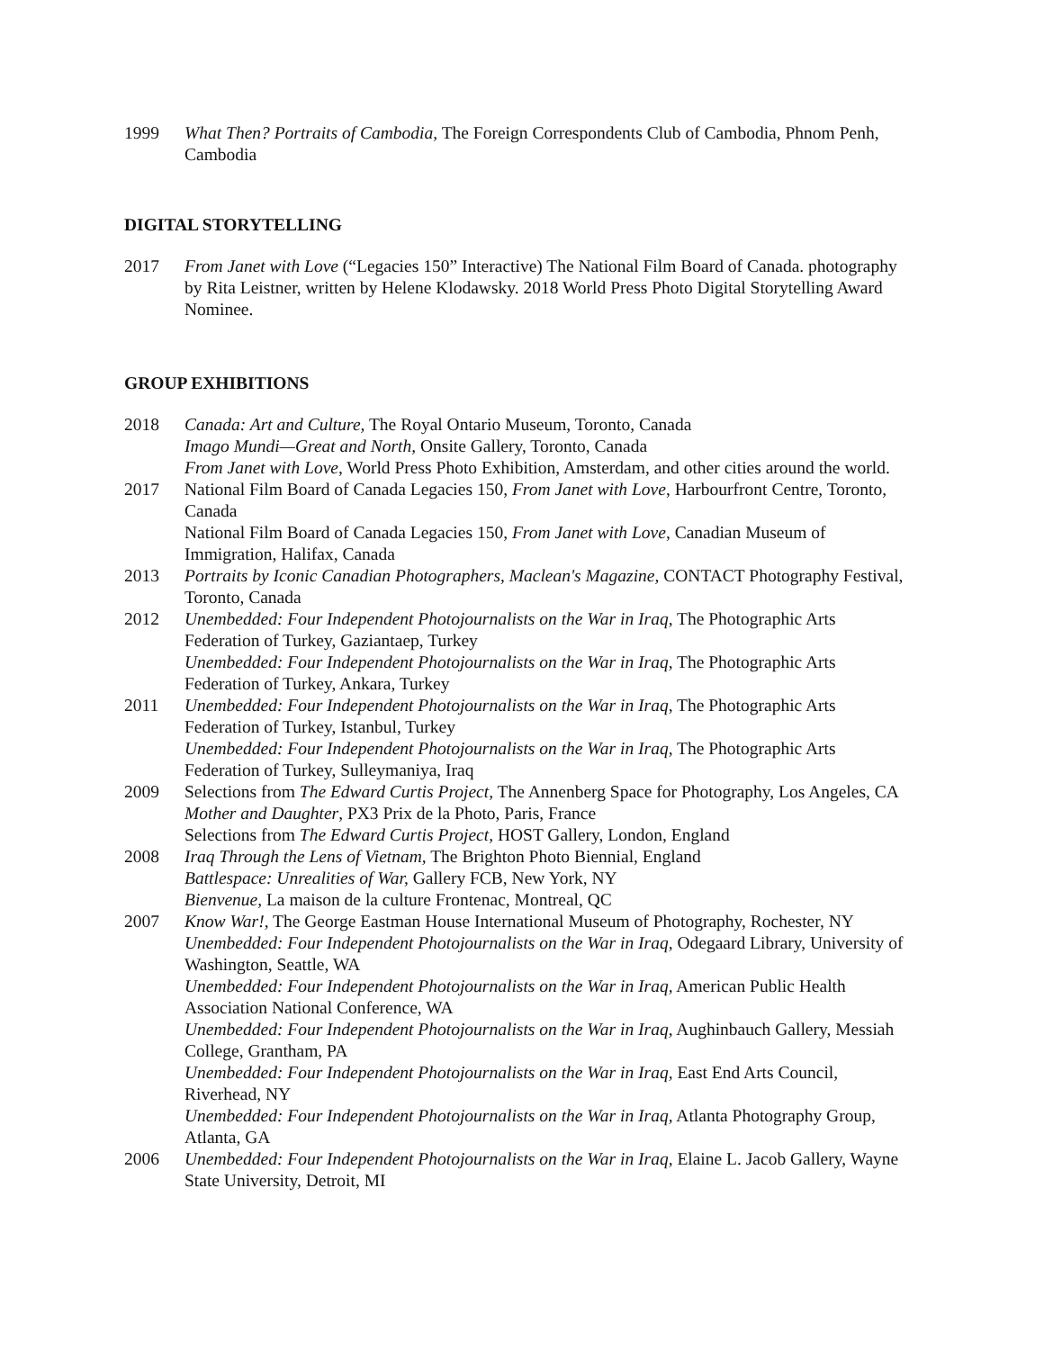1999 What Then? Portraits of Cambodia, The Foreign Correspondents Club of Cambodia, Phnom Penh, Cambodia
DIGITAL STORYTELLING
2017 From Janet with Love (“Legacies 150” Interactive) The National Film Board of Canada. photography by Rita Leistner, written by Helene Klodawsky. 2018 World Press Photo Digital Storytelling Award Nominee.
GROUP EXHIBITIONS
2018 Canada: Art and Culture, The Royal Ontario Museum, Toronto, Canada
Imago Mundi—Great and North, Onsite Gallery, Toronto, Canada
From Janet with Love, World Press Photo Exhibition, Amsterdam, and other cities around the world.
2017 National Film Board of Canada Legacies 150, From Janet with Love, Harbourfront Centre, Toronto, Canada
National Film Board of Canada Legacies 150, From Janet with Love, Canadian Museum of Immigration, Halifax, Canada
2013 Portraits by Iconic Canadian Photographers, Maclean's Magazine, CONTACT Photography Festival, Toronto, Canada
2012 Unembedded: Four Independent Photojournalists on the War in Iraq, The Photographic Arts Federation of Turkey, Gaziantaep, Turkey
Unembedded: Four Independent Photojournalists on the War in Iraq, The Photographic Arts Federation of Turkey, Ankara, Turkey
2011 Unembedded: Four Independent Photojournalists on the War in Iraq, The Photographic Arts Federation of Turkey, Istanbul, Turkey
Unembedded: Four Independent Photojournalists on the War in Iraq, The Photographic Arts Federation of Turkey, Sulleymaniya, Iraq
2009 Selections from The Edward Curtis Project, The Annenberg Space for Photography, Los Angeles, CA
Mother and Daughter, PX3 Prix de la Photo, Paris, France
Selections from The Edward Curtis Project, HOST Gallery, London, England
2008 Iraq Through the Lens of Vietnam, The Brighton Photo Biennial, England
Battlespace: Unrealities of War, Gallery FCB, New York, NY
Bienvenue, La maison de la culture Frontenac, Montreal, QC
2007 Know War!, The George Eastman House International Museum of Photography, Rochester, NY
Unembedded: Four Independent Photojournalists on the War in Iraq, Odegaard Library, University of Washington, Seattle, WA
Unembedded: Four Independent Photojournalists on the War in Iraq, American Public Health Association National Conference, WA
Unembedded: Four Independent Photojournalists on the War in Iraq, Aughinbauch Gallery, Messiah College, Grantham, PA
Unembedded: Four Independent Photojournalists on the War in Iraq, East End Arts Council, Riverhead, NY
Unembedded: Four Independent Photojournalists on the War in Iraq, Atlanta Photography Group, Atlanta, GA
2006 Unembedded: Four Independent Photojournalists on the War in Iraq, Elaine L. Jacob Gallery, Wayne State University, Detroit, MI